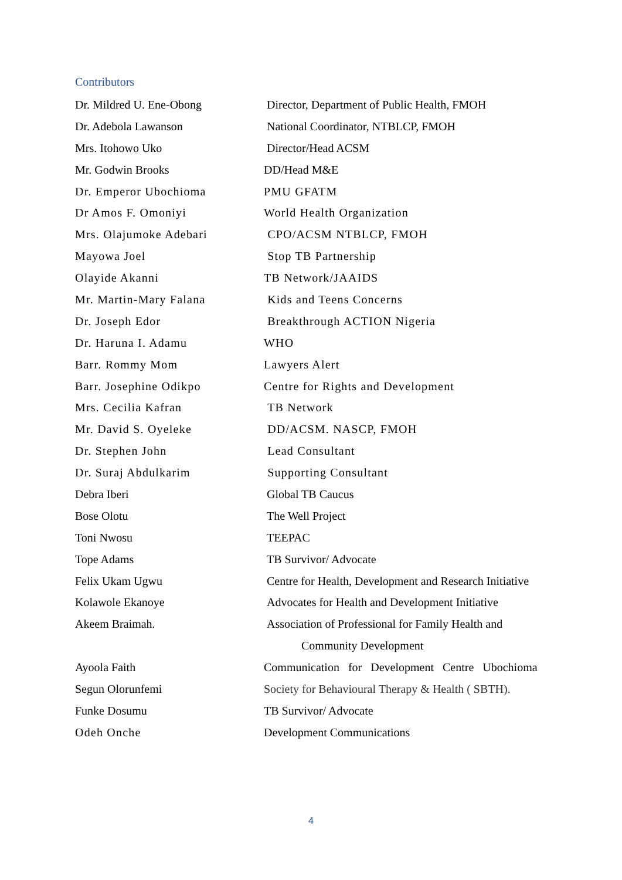Contributors
Dr. Mildred U. Ene-Obong Director, Department of Public Health, FMOH
Dr. Adebola Lawanson National Coordinator, NTBLCP, FMOH
Mrs. Itohowo Uko Director/Head ACSM
Mr. Godwin Brooks DD/Head M&E
Dr. Emperor Ubochioma PMU GFATM
Dr Amos F. Omoniyi World Health Organization
Mrs. Olajumoke Adebari CPO/ACSM NTBLCP, FMOH
Mayowa Joel Stop TB Partnership
Olayide Akanni TB Network/JAAIDS
Mr. Martin-Mary Falana Kids and Teens Concerns
Dr. Joseph Edor Breakthrough ACTION Nigeria
Dr. Haruna I. Adamu WHO
Barr. Rommy Mom Lawyers Alert
Barr. Josephine Odikpo Centre for Rights and Development
Mrs. Cecilia Kafran TB Network
Mr. David S. Oyeleke DD/ACSM. NASCP, FMOH
Dr. Stephen John Lead Consultant
Dr. Suraj Abdulkarim Supporting Consultant
Debra Iberi Global TB Caucus
Bose Olotu The Well Project
Toni Nwosu TEEPAC
Tope Adams TB Survivor/ Advocate
Felix Ukam Ugwu Centre for Health, Development and Research Initiative
Kolawole Ekanoye Advocates for Health and Development Initiative
Akeem Braimah. Association of Professional for Family Health and
Community Development
Ayoola Faith Communication for Development Centre Ubochioma
Segun Olorunfemi Society for Behavioural Therapy & Health ( SBTH).
Funke Dosumu TB Survivor/ Advocate
Odeh Onche Development Communications
4